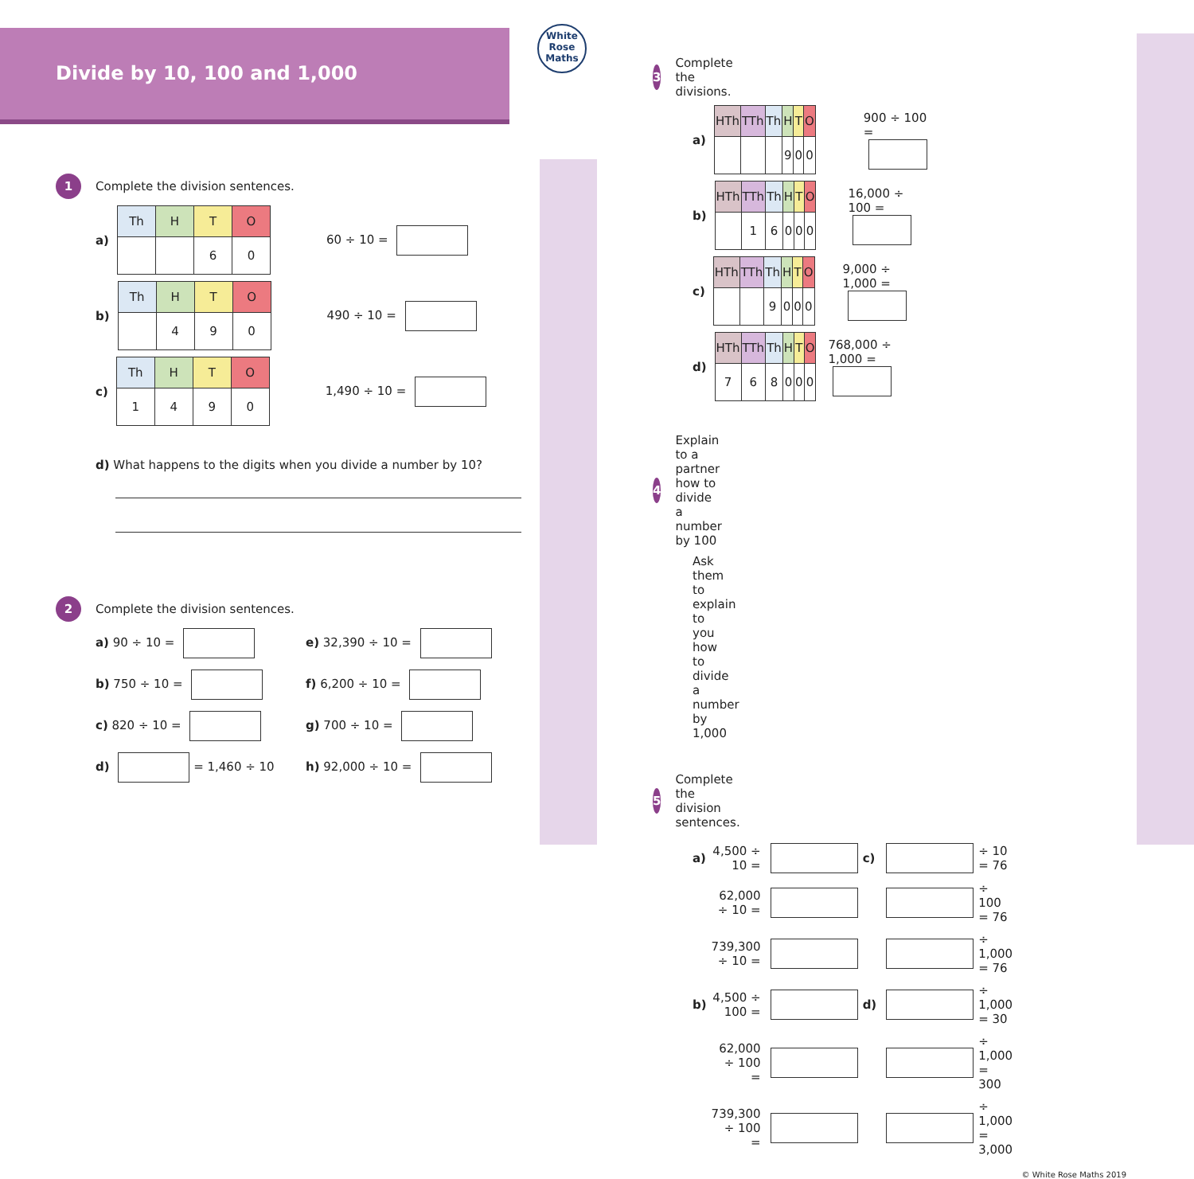Divide by 10, 100 and 1,000
White Rose Maths
1 Complete the division sentences.
a)
| Th | H | T | O |
| --- | --- | --- | --- |
| | | 6 | 0 |
60 ÷ 10 =
b)
| Th | H | T | O |
| --- | --- | --- | --- |
| | 4 | 9 | 0 |
490 ÷ 10 =
c)
| Th | H | T | O |
| --- | --- | --- | --- |
| 1 | 4 | 9 | 0 |
1,490 ÷ 10 =
d) What happens to the digits when you divide a number by 10?
2 Complete the division sentences.
a) 90 ÷ 10 =
e) 32,390 ÷ 10 =
b) 750 ÷ 10 =
f) 6,200 ÷ 10 =
c) 820 ÷ 10 =
g) 700 ÷ 10 =
d) = 1,460 ÷ 10
h) 92,000 ÷ 10 =
3 Complete the divisions.
a)
| HTh | TTh | Th | H | T | O |
| --- | --- | --- | --- | --- | --- |
| | | | 9 | 0 | 0 |
900 ÷ 100 =
b)
| HTh | TTh | Th | H | T | O |
| --- | --- | --- | --- | --- | --- |
| | 1 | 6 | 0 | 0 | 0 |
16,000 ÷ 100 =
c)
| HTh | TTh | Th | H | T | O |
| --- | --- | --- | --- | --- | --- |
| | | 9 | 0 | 0 | 0 |
9,000 ÷ 1,000 =
d)
| HTh | TTh | Th | H | T | O |
| --- | --- | --- | --- | --- | --- |
| 7 | 6 | 8 | 0 | 0 | 0 |
768,000 ÷ 1,000 =
4 Explain to a partner how to divide a number by 100
Ask them to explain to you how to divide a number by 1,000
5 Complete the division sentences.
| a) | 4,500 ÷ 10 = | | c) | | ÷ 10 = 76 |
| | 62,000 ÷ 10 = | | | | ÷ 100 = 76 |
| | 739,300 ÷ 10 = | | | | ÷ 1,000 = 76 |
| b) | 4,500 ÷ 100 = | | d) | | ÷ 1,000 = 30 |
| | 62,000 ÷ 100 = | | | | ÷ 1,000 = 300 |
| | 739,300 ÷ 100 = | | | | ÷ 1,000 = 3,000 |
© White Rose Maths 2019